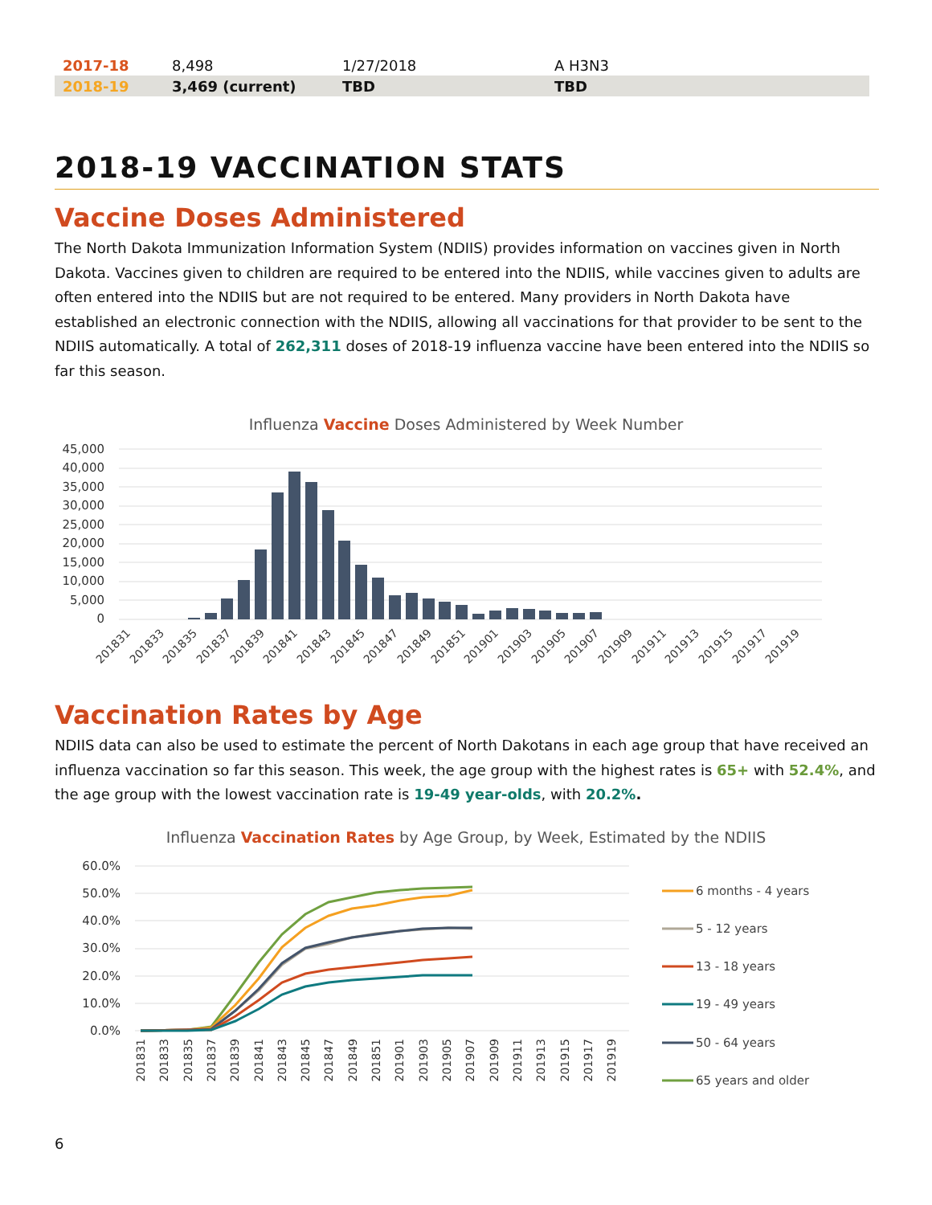| 2017-18 | 8,498 | 1/27/2018 | A H3N3 |
| 2018-19 | 3,469 (current) | TBD | TBD |
2018-19 VACCINATION STATS
Vaccine Doses Administered
The North Dakota Immunization Information System (NDIIS) provides information on vaccines given in North Dakota. Vaccines given to children are required to be entered into the NDIIS, while vaccines given to adults are often entered into the NDIIS but are not required to be entered. Many providers in North Dakota have established an electronic connection with the NDIIS, allowing all vaccinations for that provider to be sent to the NDIIS automatically. A total of 262,311 doses of 2018-19 influenza vaccine have been entered into the NDIIS so far this season.
Influenza Vaccine Doses Administered by Week Number
45,000
40,000
35,000
30,000
25,000
20,000
15,000
10,000
5,000
0
201831
201833
201835
201837
201839
201841
201843
201845
201847
201849
201851
201901
201903
201905
201907
201909
201911
201913
201915
201917
201919
Vaccination Rates by Age
NDIIS data can also be used to estimate the percent of North Dakotans in each age group that have received an influenza vaccination so far this season. This week, the age group with the highest rates is 65+ with 52.4%, and the age group with the lowest vaccination rate is 19-49 year-olds, with 20.2%.
Influenza Vaccination Rates by Age Group, by Week, Estimated by the NDIIS
60.0%
50.0%
40.0%
30.0%
20.0%
10.0%
0.0%
201831
201833
201835
201837
201839
201841
201843
201845
201847
201849
201851
201901
201903
201905
201907
201909
201911
201913
201915
201917
201919
6 months - 4 years
5 - 12 years
13 - 18 years
19 - 49 years
50 - 64 years
65 years and older
6